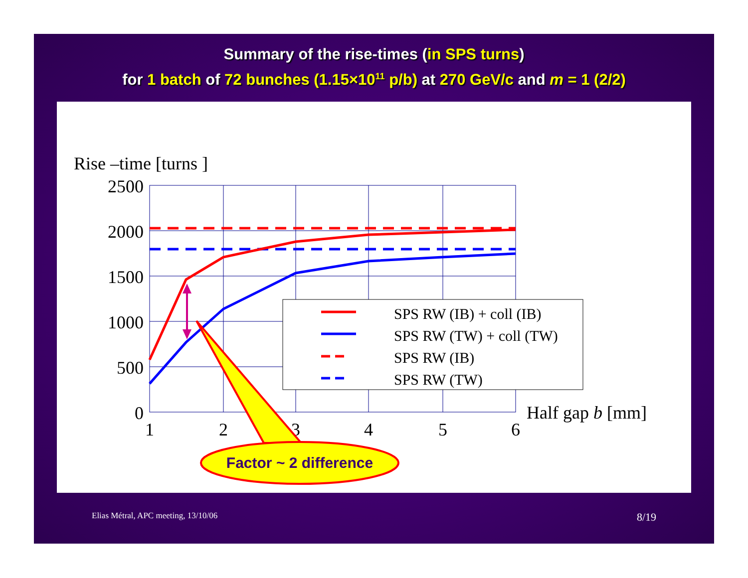Summary of the rise-times (in SPS turns)
for 1 batch of 72 bunches (1.15×10<sup>11</sup> p/b) at 270 GeV/c and m = 1 (2/2)
Rise –time [turns ]
2500
2000
1500
1000
500
0
1
2
3
4
5
6
Half gap b [mm]
SPS RW (IB) + coll (IB)
SPS RW (TW) + coll (TW)
SPS RW (IB)
SPS RW (TW)
Factor ~ 2 difference
Elias Métral, APC meeting, 13/10/06 8/19